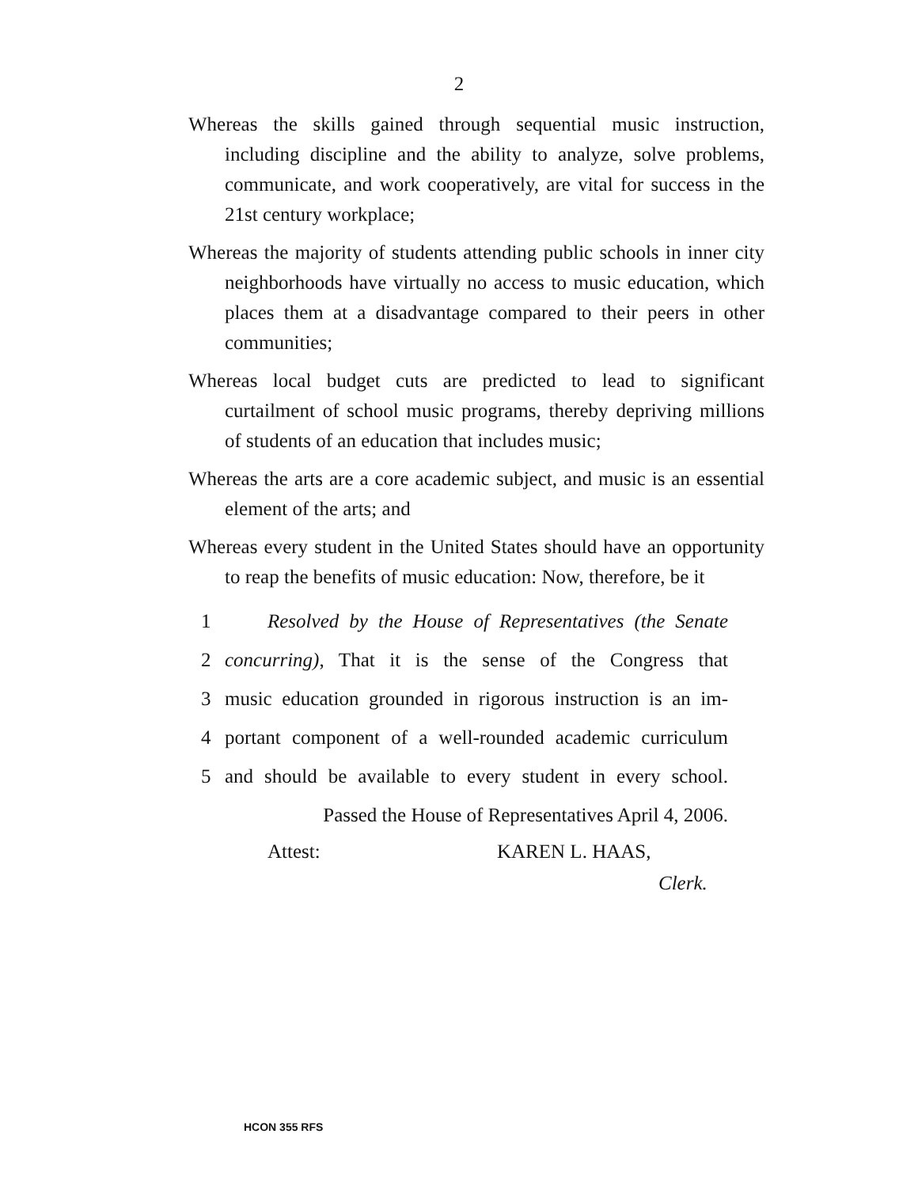2
Whereas the skills gained through sequential music instruction, including discipline and the ability to analyze, solve problems, communicate, and work cooperatively, are vital for success in the 21st century workplace;
Whereas the majority of students attending public schools in inner city neighborhoods have virtually no access to music education, which places them at a disadvantage compared to their peers in other communities;
Whereas local budget cuts are predicted to lead to significant curtailment of school music programs, thereby depriving millions of students of an education that includes music;
Whereas the arts are a core academic subject, and music is an essential element of the arts; and
Whereas every student in the United States should have an opportunity to reap the benefits of music education: Now, therefore, be it
1 Resolved by the House of Representatives (the Senate
2 concurring), That it is the sense of the Congress that
3 music education grounded in rigorous instruction is an im-
4 portant component of a well-rounded academic curriculum
5 and should be available to every student in every school.
Passed the House of Representatives April 4, 2006.
Attest: KAREN L. HAAS,
Clerk.
HCON 355 RFS